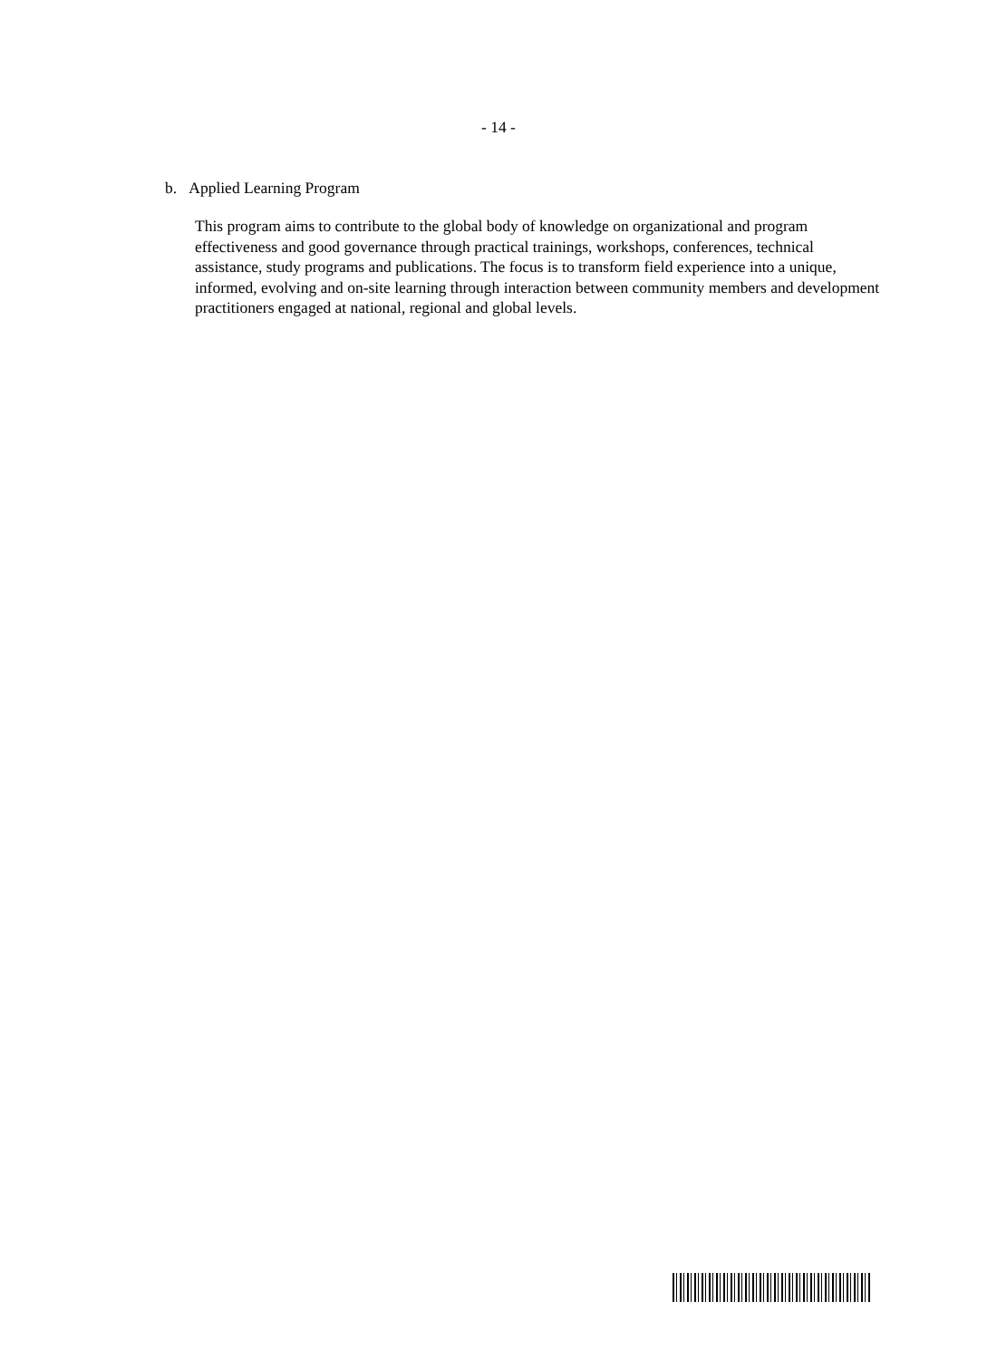- 14 -
b. Applied Learning Program
This program aims to contribute to the global body of knowledge on organizational and program effectiveness and good governance through practical trainings, workshops, conferences, technical assistance, study programs and publications. The focus is to transform field experience into a unique, informed, evolving and on-site learning through interaction between community members and development practitioners engaged at national, regional and global levels.